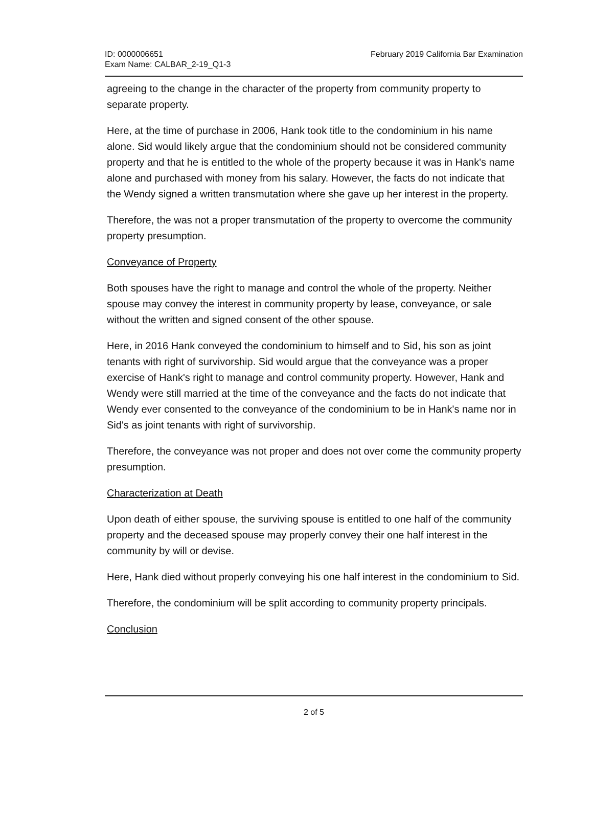ID: 0000006651
Exam Name: CALBAR_2-19_Q1-3
February 2019 California Bar Examination
agreeing to the change in the character of the property from community property to separate property.
Here, at the time of purchase in 2006, Hank took title to the condominium in his name alone. Sid would likely argue that the condominium should not be considered community property and that he is entitled to the whole of the property because it was in Hank's name alone and purchased with money from his salary. However, the facts do not indicate that the Wendy signed a written transmutation where she gave up her interest in the property.
Therefore, the was not a proper transmutation of the property to overcome the community property presumption.
Conveyance of Property
Both spouses have the right to manage and control the whole of the property. Neither spouse may convey the interest in community property by lease, conveyance, or sale without the written and signed consent of the other spouse.
Here, in 2016 Hank conveyed the condominium to himself and to Sid, his son as joint tenants with right of survivorship. Sid would argue that the conveyance was a proper exercise of Hank's right to manage and control community property. However, Hank and Wendy were still married at the time of the conveyance and the facts do not indicate that Wendy ever consented to the conveyance of the condominium to be in Hank's name nor in Sid's as joint tenants with right of survivorship.
Therefore, the conveyance was not proper and does not over come the community property presumption.
Characterization at Death
Upon death of either spouse, the surviving spouse is entitled to one half of the community property and the deceased spouse may properly convey their one half interest in the community by will or devise.
Here, Hank died without properly conveying his one half interest in the condominium to Sid.
Therefore, the condominium will be split according to community property principals.
Conclusion
2 of 5